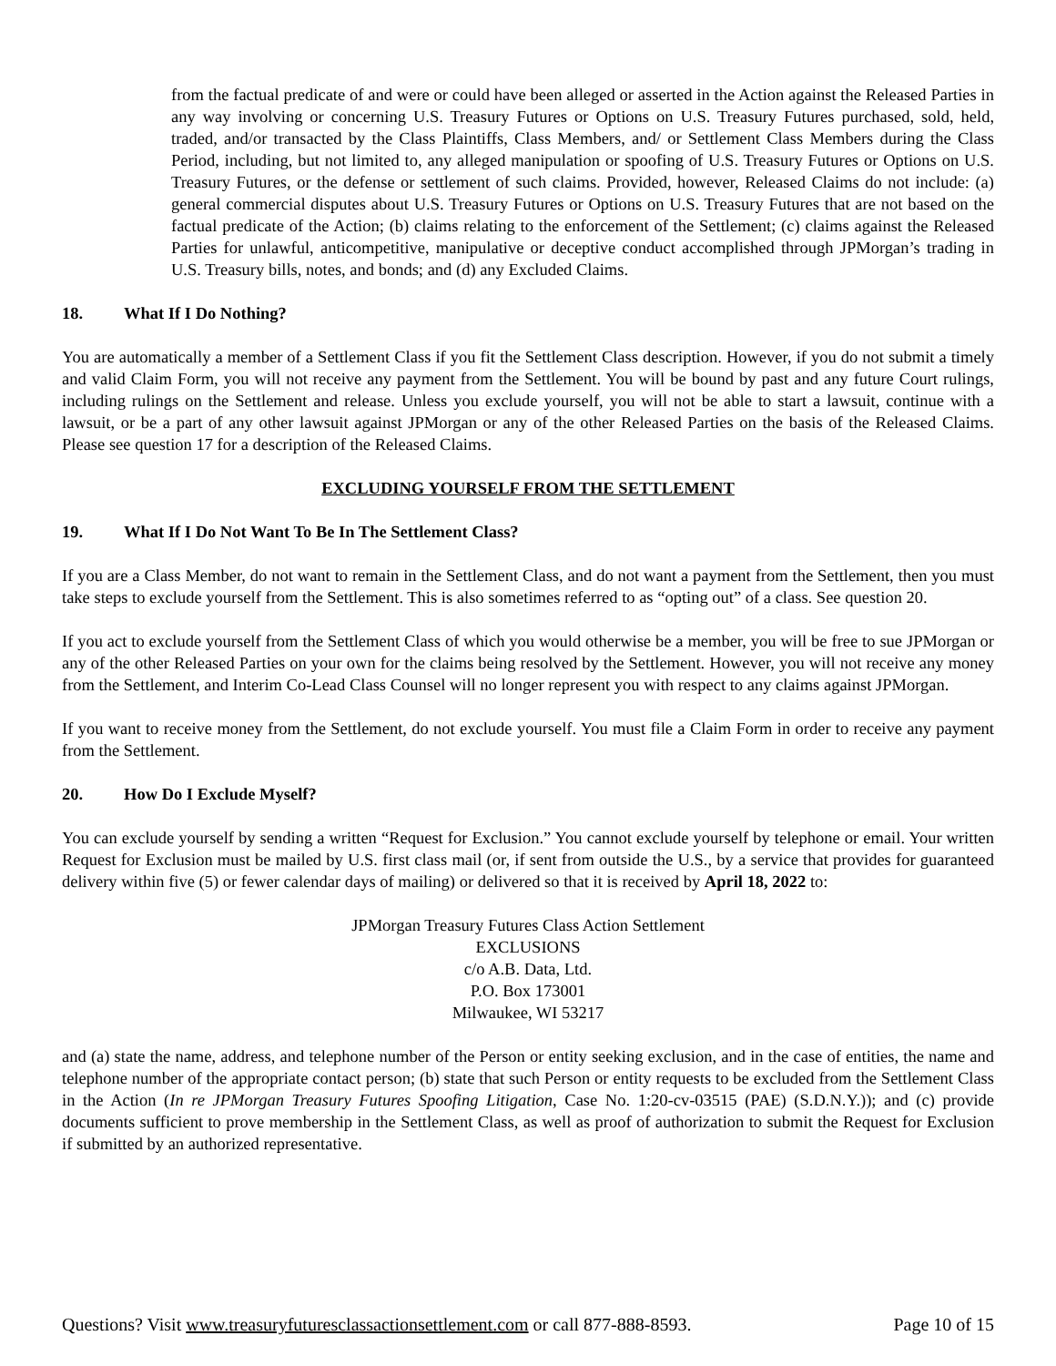from the factual predicate of and were or could have been alleged or asserted in the Action against the Released Parties in any way involving or concerning U.S. Treasury Futures or Options on U.S. Treasury Futures purchased, sold, held, traded, and/or transacted by the Class Plaintiffs, Class Members, and/ or Settlement Class Members during the Class Period, including, but not limited to, any alleged manipulation or spoofing of U.S. Treasury Futures or Options on U.S. Treasury Futures, or the defense or settlement of such claims. Provided, however, Released Claims do not include: (a) general commercial disputes about U.S. Treasury Futures or Options on U.S. Treasury Futures that are not based on the factual predicate of the Action; (b) claims relating to the enforcement of the Settlement; (c) claims against the Released Parties for unlawful, anticompetitive, manipulative or deceptive conduct accomplished through JPMorgan’s trading in U.S. Treasury bills, notes, and bonds; and (d) any Excluded Claims.
18. What If I Do Nothing?
You are automatically a member of a Settlement Class if you fit the Settlement Class description. However, if you do not submit a timely and valid Claim Form, you will not receive any payment from the Settlement. You will be bound by past and any future Court rulings, including rulings on the Settlement and release. Unless you exclude yourself, you will not be able to start a lawsuit, continue with a lawsuit, or be a part of any other lawsuit against JPMorgan or any of the other Released Parties on the basis of the Released Claims. Please see question 17 for a description of the Released Claims.
EXCLUDING YOURSELF FROM THE SETTLEMENT
19. What If I Do Not Want To Be In The Settlement Class?
If you are a Class Member, do not want to remain in the Settlement Class, and do not want a payment from the Settlement, then you must take steps to exclude yourself from the Settlement. This is also sometimes referred to as “opting out” of a class. See question 20.
If you act to exclude yourself from the Settlement Class of which you would otherwise be a member, you will be free to sue JPMorgan or any of the other Released Parties on your own for the claims being resolved by the Settlement. However, you will not receive any money from the Settlement, and Interim Co-Lead Class Counsel will no longer represent you with respect to any claims against JPMorgan.
If you want to receive money from the Settlement, do not exclude yourself. You must file a Claim Form in order to receive any payment from the Settlement.
20. How Do I Exclude Myself?
You can exclude yourself by sending a written “Request for Exclusion.” You cannot exclude yourself by telephone or email. Your written Request for Exclusion must be mailed by U.S. first class mail (or, if sent from outside the U.S., by a service that provides for guaranteed delivery within five (5) or fewer calendar days of mailing) or delivered so that it is received by April 18, 2022 to:
JPMorgan Treasury Futures Class Action Settlement
EXCLUSIONS
c/o A.B. Data, Ltd.
P.O. Box 173001
Milwaukee, WI 53217
and (a) state the name, address, and telephone number of the Person or entity seeking exclusion, and in the case of entities, the name and telephone number of the appropriate contact person; (b) state that such Person or entity requests to be excluded from the Settlement Class in the Action (In re JPMorgan Treasury Futures Spoofing Litigation, Case No. 1:20-cv-03515 (PAE) (S.D.N.Y.)); and (c) provide documents sufficient to prove membership in the Settlement Class, as well as proof of authorization to submit the Request for Exclusion if submitted by an authorized representative.
Questions? Visit www.treasuryfuturesclassactionsettlement.com or call 877-888-8593. Page 10 of 15